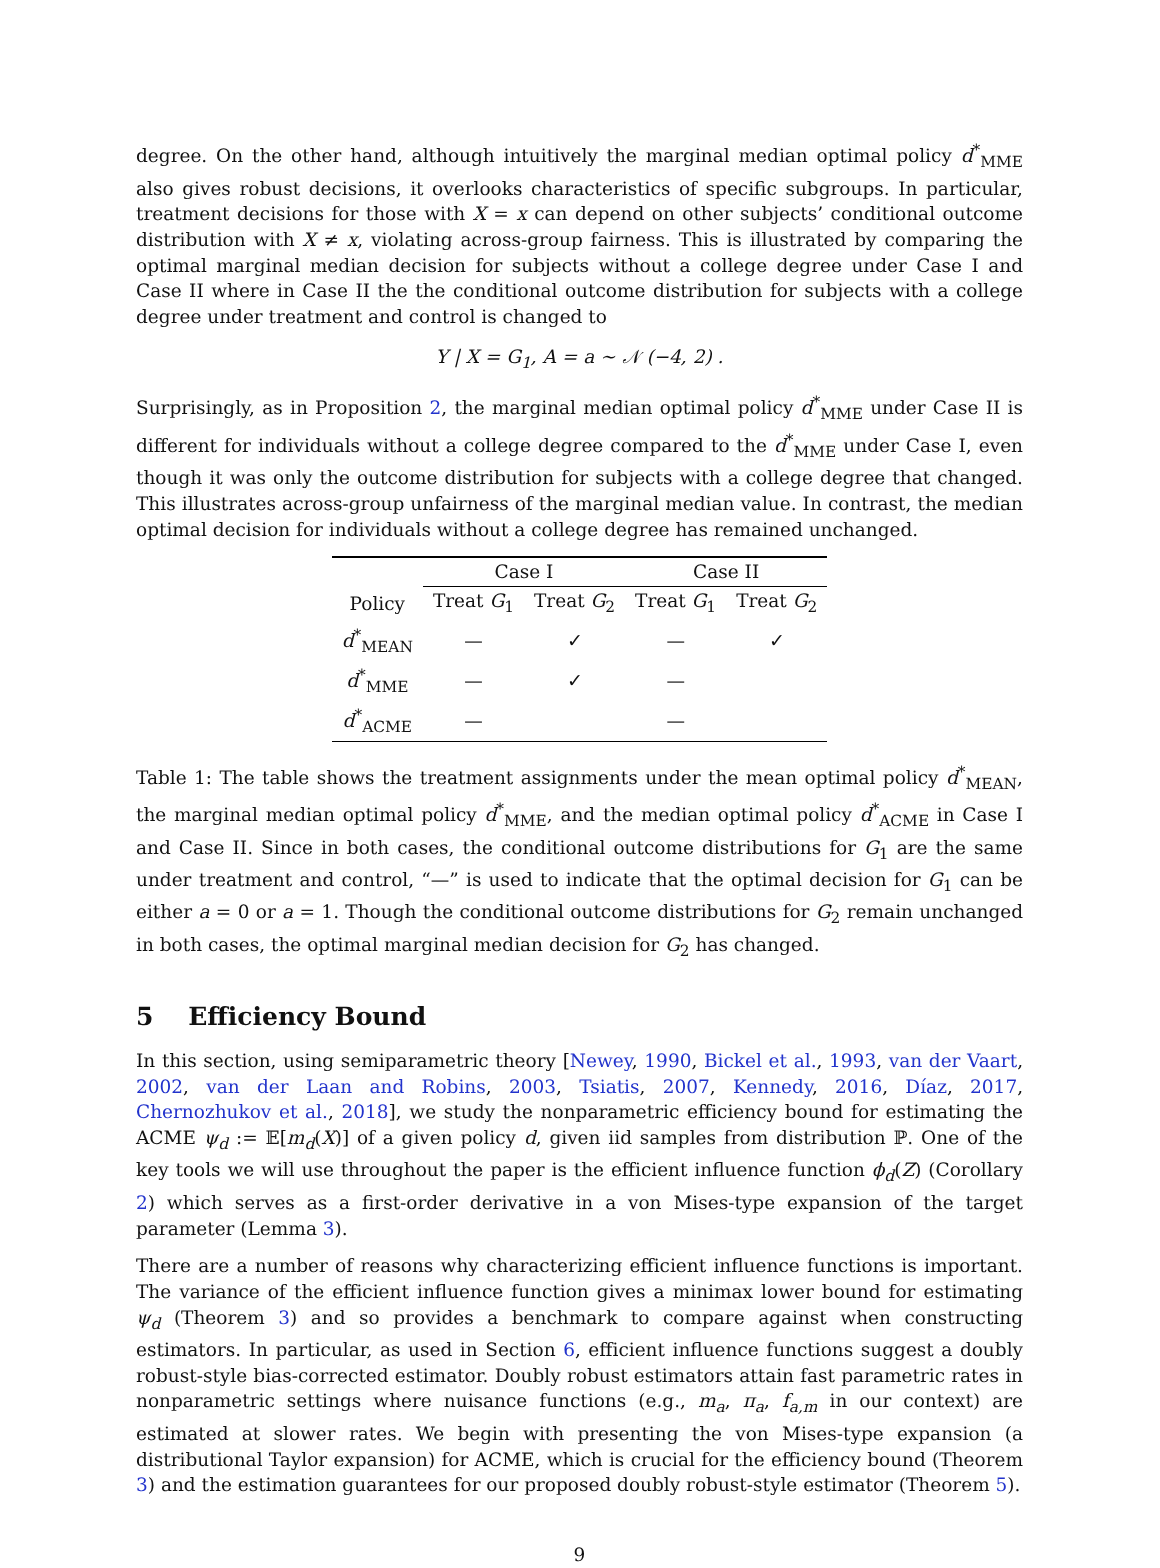degree. On the other hand, although intuitively the marginal median optimal policy d<sup>*</sup><sub>MME</sub> also gives robust decisions, it overlooks characteristics of specific subgroups. In particular, treatment decisions for those with X = x can depend on other subjects’ conditional outcome distribution with X ≠ x, violating across-group fairness. This is illustrated by comparing the optimal marginal median decision for subjects without a college degree under Case I and Case II where in Case II the the conditional outcome distribution for subjects with a college degree under treatment and control is changed to
Y | X = G<sub>1</sub>, A = a ∼ 𝒩 (−4, 2) .
Surprisingly, as in Proposition 2, the marginal median optimal policy d<sup>*</sup><sub>MME</sub> under Case II is different for individuals without a college degree compared to the d<sup>*</sup><sub>MME</sub> under Case I, even though it was only the outcome distribution for subjects with a college degree that changed. This illustrates across-group unfairness of the marginal median value. In contrast, the median optimal decision for individuals without a college degree has remained unchanged.
| | Case I | | Case II | |
| --- | --- | --- | --- | --- |
| Policy | Treat G<sub>1</sub> | Treat G<sub>2</sub> | Treat G<sub>1</sub> | Treat G<sub>2</sub> |
| d<sup>*</sup><sub>MEAN</sub> | — | ✓ | — | ✓ |
| d<sup>*</sup><sub>MME</sub> | — | ✓ | — | |
| d<sup>*</sup><sub>ACME</sub> | — | | — | |
Table 1: The table shows the treatment assignments under the mean optimal policy d<sup>*</sup><sub>MEAN</sub>, the marginal median optimal policy d<sup>*</sup><sub>MME</sub>, and the median optimal policy d<sup>*</sup><sub>ACME</sub> in Case I and Case II. Since in both cases, the conditional outcome distributions for G<sub>1</sub> are the same under treatment and control, “—” is used to indicate that the optimal decision for G<sub>1</sub> can be either a = 0 or a = 1. Though the conditional outcome distributions for G<sub>2</sub> remain unchanged in both cases, the optimal marginal median decision for G<sub>2</sub> has changed.
5 Efficiency Bound
In this section, using semiparametric theory [Newey, 1990, Bickel et al., 1993, van der Vaart, 2002, van der Laan and Robins, 2003, Tsiatis, 2007, Kennedy, 2016, Díaz, 2017, Chernozhukov et al., 2018], we study the nonparametric efficiency bound for estimating the ACME ψ<sub>d</sub> := 𝔼[m<sub>d</sub>(X)] of a given policy d, given iid samples from distribution ℙ. One of the key tools we will use throughout the paper is the efficient influence function ϕ<sub>d</sub>(Z) (Corollary 2) which serves as a first-order derivative in a von Mises-type expansion of the target parameter (Lemma 3).
There are a number of reasons why characterizing efficient influence functions is important. The variance of the efficient influence function gives a minimax lower bound for estimating ψ<sub>d</sub> (Theorem 3) and so provides a benchmark to compare against when constructing estimators. In particular, as used in Section 6, efficient influence functions suggest a doubly robust-style bias-corrected estimator. Doubly robust estimators attain fast parametric rates in nonparametric settings where nuisance functions (e.g., m<sub>a</sub>, π<sub>a</sub>, f<sub>a,m</sub> in our context) are estimated at slower rates. We begin with presenting the von Mises-type expansion (a distributional Taylor expansion) for ACME, which is crucial for the efficiency bound (Theorem 3) and the estimation guarantees for our proposed doubly robust-style estimator (Theorem 5).
9